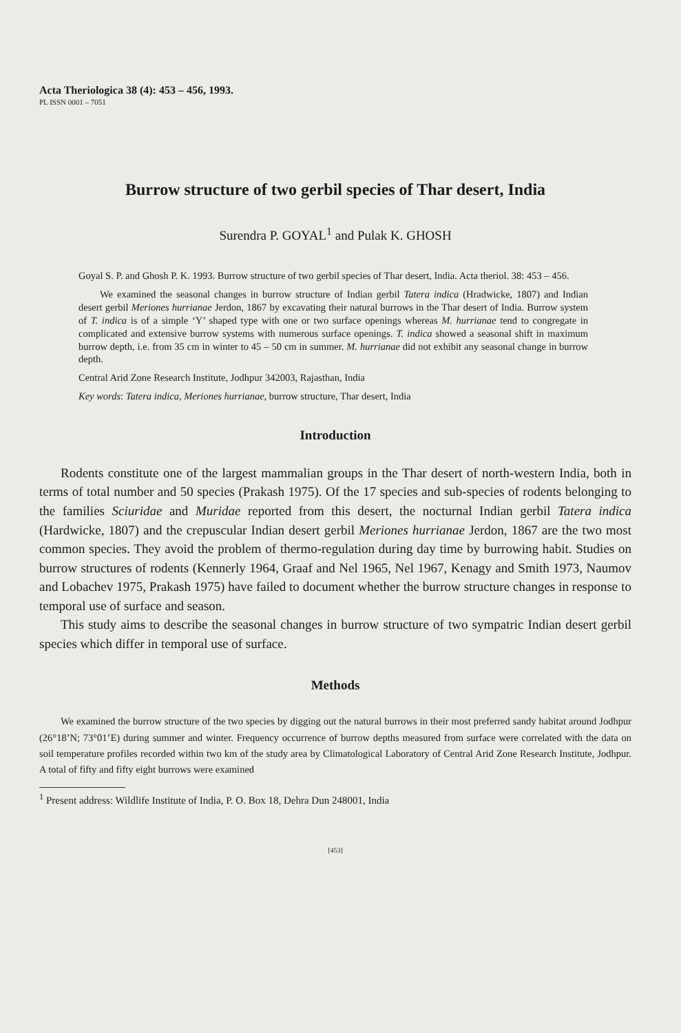Acta Theriologica 38 (4): 453 – 456, 1993.
PL ISSN 0001 – 7051
Burrow structure of two gerbil species of Thar desert, India
Surendra P. GOYAL<sup>1</sup> and Pulak K. GHOSH
Goyal S. P. and Ghosh P. K. 1993. Burrow structure of two gerbil species of Thar desert, India. Acta theriol. 38: 453 – 456.
We examined the seasonal changes in burrow structure of Indian gerbil Tatera indica (Hradwicke, 1807) and Indian desert gerbil Meriones hurrianae Jerdon, 1867 by excavating their natural burrows in the Thar desert of India. Burrow system of T. indica is of a simple ‘Y’ shaped type with one or two surface openings whereas M. hurrianae tend to congregate in complicated and extensive burrow systems with numerous surface openings. T. indica showed a seasonal shift in maximum burrow depth, i.e. from 35 cm in winter to 45 – 50 cm in summer. M. hurrianae did not exhibit any seasonal change in burrow depth.
Central Arid Zone Research Institute, Jodhpur 342003, Rajasthan, India
Key words: Tatera indica, Meriones hurrianae, burrow structure, Thar desert, India
Introduction
Rodents constitute one of the largest mammalian groups in the Thar desert of north-western India, both in terms of total number and 50 species (Prakash 1975). Of the 17 species and sub-species of rodents belonging to the families Sciuridae and Muridae reported from this desert, the nocturnal Indian gerbil Tatera indica (Hardwicke, 1807) and the crepuscular Indian desert gerbil Meriones hurrianae Jerdon, 1867 are the two most common species. They avoid the problem of thermo-regulation during day time by burrowing habit. Studies on burrow structures of rodents (Kennerly 1964, Graaf and Nel 1965, Nel 1967, Kenagy and Smith 1973, Naumov and Lobachev 1975, Prakash 1975) have failed to document whether the burrow structure changes in response to temporal use of surface and season.
This study aims to describe the seasonal changes in burrow structure of two sympatric Indian desert gerbil species which differ in temporal use of surface.
Methods
We examined the burrow structure of the two species by digging out the natural burrows in their most preferred sandy habitat around Jodhpur (26°18’N; 73°01’E) during summer and winter. Frequency occurrence of burrow depths measured from surface were correlated with the data on soil temperature profiles recorded within two km of the study area by Climatological Laboratory of Central Arid Zone Research Institute, Jodhpur. A total of fifty and fifty eight burrows were examined
<sup>1</sup> Present address: Wildlife Institute of India, P. O. Box 18, Dehra Dun 248001, India
[453]